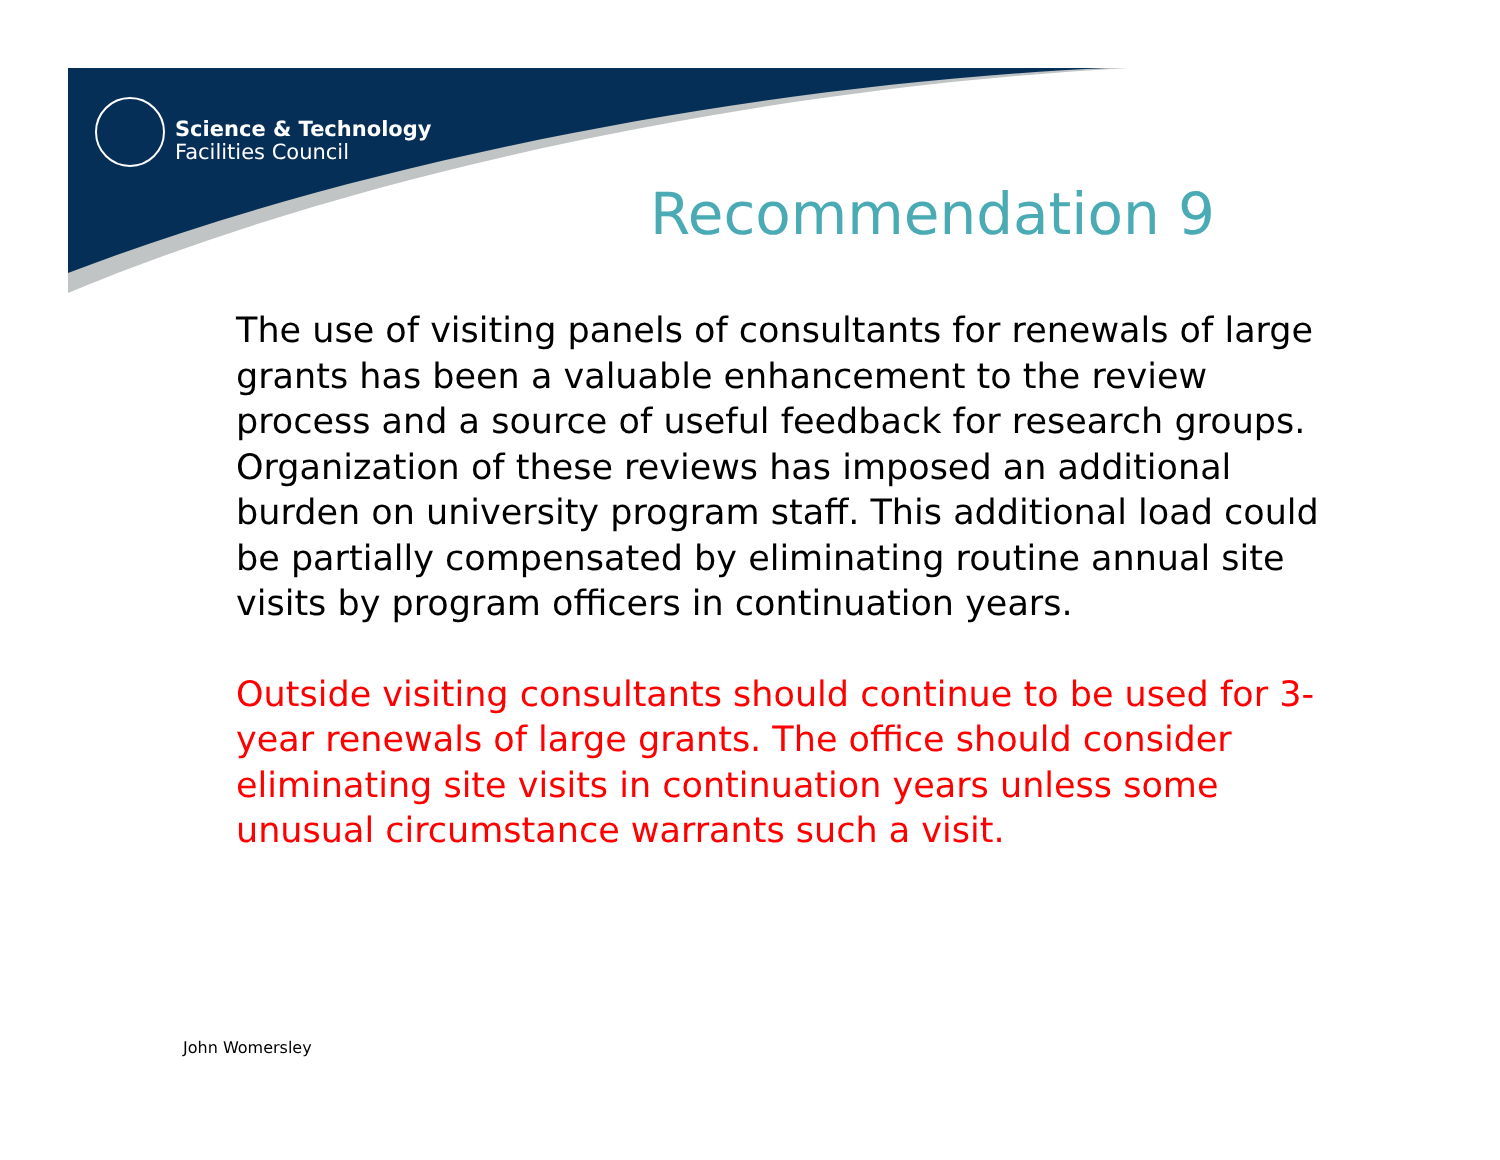Science & Technology
Facilities Council
Recommendation 9
The use of visiting panels of consultants for renewals of large grants has been a valuable enhancement to the review process and a source of useful feedback for research groups. Organization of these reviews has imposed an additional burden on university program staff. This additional load could be partially compensated by eliminating routine annual site visits by program officers in continuation years.
Outside visiting consultants should continue to be used for 3-year renewals of large grants. The office should consider eliminating site visits in continuation years unless some unusual circumstance warrants such a visit.
John Womersley